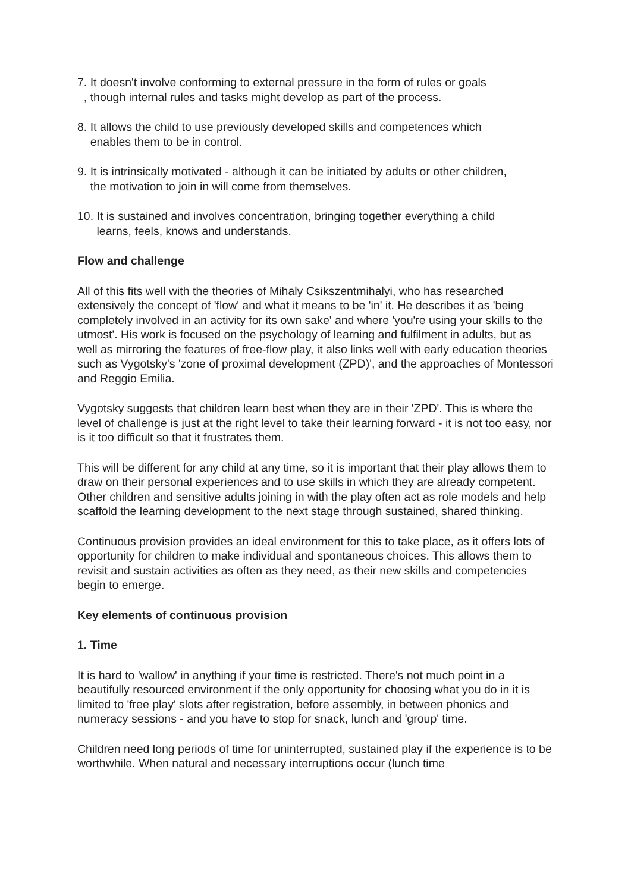7. It doesn't involve conforming to external pressure in the form of rules or goals
, though internal rules and tasks might develop as part of the process.
8. It allows the child to use previously developed skills and competences which
enables them to be in control.
9. It is intrinsically motivated - although it can be initiated by adults or other children,
the motivation to join in will come from themselves.
10. It is sustained and involves concentration, bringing together everything a child
learns, feels, knows and understands.
Flow and challenge
All of this fits well with the theories of Mihaly Csikszentmihalyi, who has researched extensively the concept of 'flow' and what it means to be 'in' it. He describes it as 'being completely involved in an activity for its own sake' and where 'you're using your skills to the utmost'. His work is focused on the psychology of learning and fulfilment in adults, but as well as mirroring the features of free-flow play, it also links well with early education theories such as Vygotsky's 'zone of proximal development (ZPD)', and the approaches of Montessori and Reggio Emilia.
Vygotsky suggests that children learn best when they are in their 'ZPD'. This is where the level of challenge is just at the right level to take their learning forward - it is not too easy, nor is it too difficult so that it frustrates them.
This will be different for any child at any time, so it is important that their play allows them to draw on their personal experiences and to use skills in which they are already competent. Other children and sensitive adults joining in with the play often act as role models and help scaffold the learning development to the next stage through sustained, shared thinking.
Continuous provision provides an ideal environment for this to take place, as it offers lots of opportunity for children to make individual and spontaneous choices. This allows them to revisit and sustain activities as often as they need, as their new skills and competencies begin to emerge.
Key elements of continuous provision
1. Time
It is hard to 'wallow' in anything if your time is restricted. There's not much point in a beautifully resourced environment if the only opportunity for choosing what you do in it is limited to 'free play' slots after registration, before assembly, in between phonics and numeracy sessions - and you have to stop for snack, lunch and 'group' time.
Children need long periods of time for uninterrupted, sustained play if the experience is to be worthwhile. When natural and necessary interruptions occur (lunch time